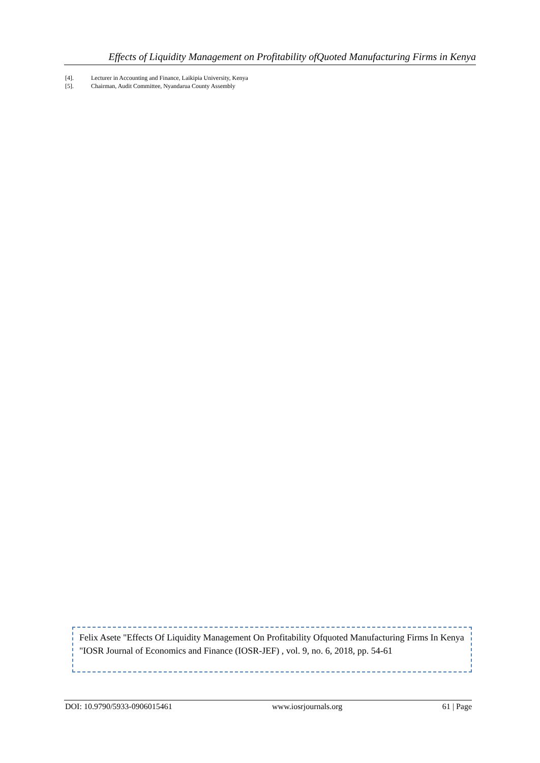Effects of Liquidity Management on Profitability ofQuoted Manufacturing Firms in Kenya
[4]. Lecturer in Accounting and Finance, Laikipia University, Kenya
[5]. Chairman, Audit Committee, Nyandarua County Assembly
Felix Asete "Effects Of Liquidity Management On Profitability Ofquoted Manufacturing Firms In Kenya "IOSR Journal of Economics and Finance (IOSR-JEF) , vol. 9, no. 6, 2018, pp. 54-61
DOI: 10.9790/5933-0906015461 www.iosrjournals.org 61 | Page